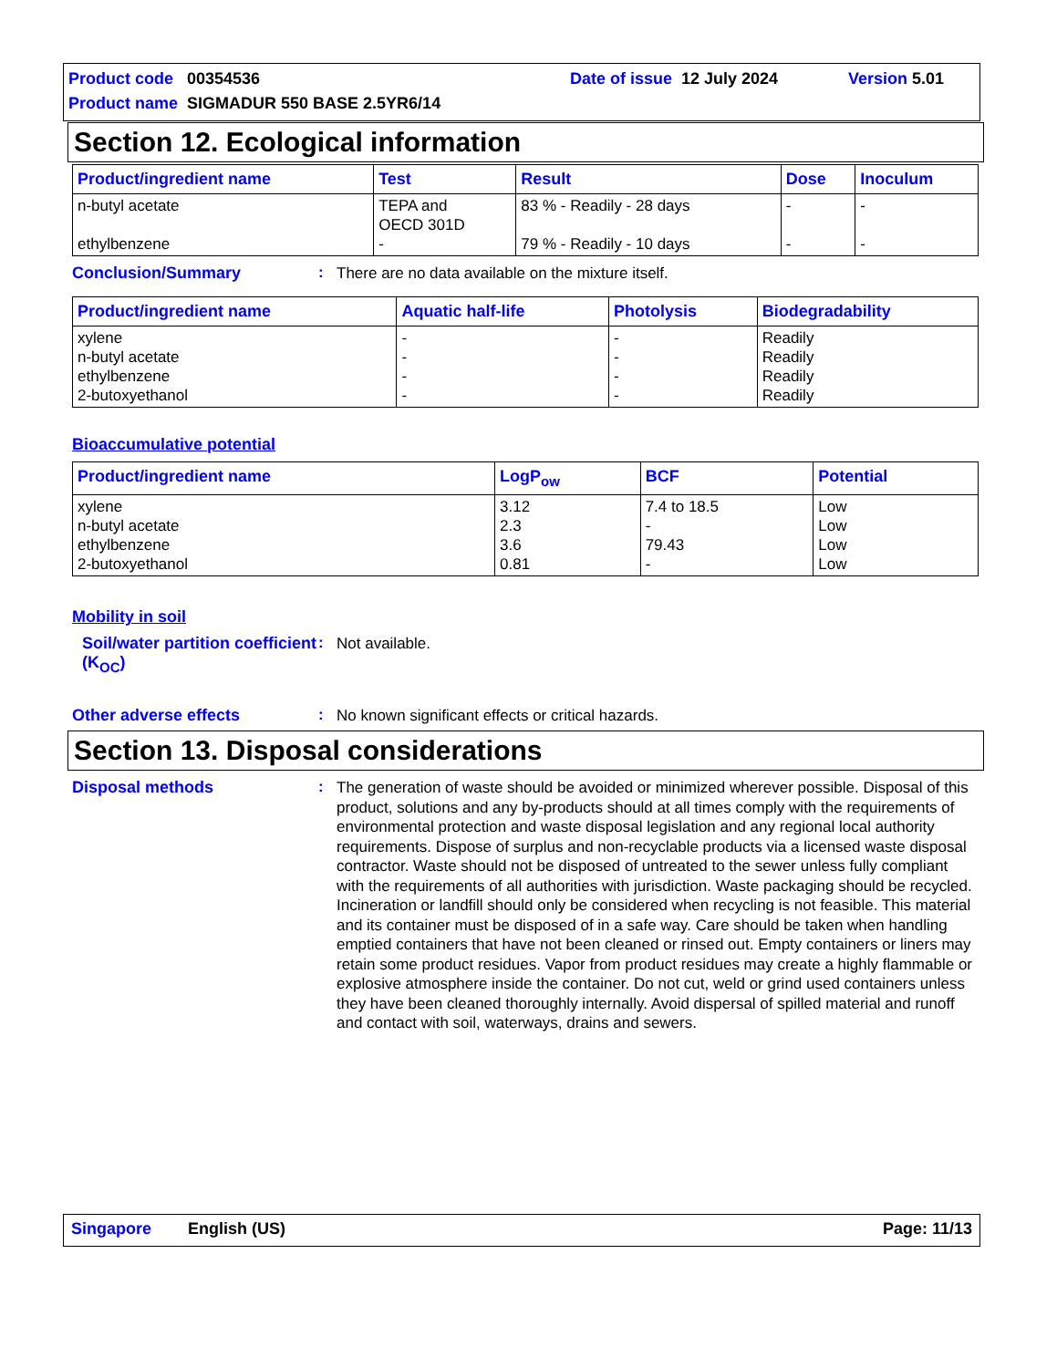Product code 00354536 Date of issue 12 July 2024 Version 5.01
Product name SIGMADUR 550 BASE 2.5YR6/14
Section 12. Ecological information
| Product/ingredient name | Test | Result | Dose | Inoculum |
| --- | --- | --- | --- | --- |
| n-butyl acetate ethylbenzene | TEPA and OECD 301D - | 83 % - Readily - 28 days 79 % - Readily - 10 days | - - | - - |
Conclusion/Summary :
There are no data available on the mixture itself.
| Product/ingredient name | Aquatic half-life | Photolysis | Biodegradability |
| --- | --- | --- | --- |
| xylene n-butyl acetate ethylbenzene 2-butoxyethanol | - - - - | - - - - | Readily Readily Readily Readily |
Bioaccumulative potential
| Product/ingredient name | LogP<sub>ow</sub> | BCF | Potential |
| --- | --- | --- | --- |
| xylene n-butyl acetate ethylbenzene 2-butoxyethanol | 3.12 2.3 3.6 0.81 | 7.4 to 18.5 - 79.43 - | Low Low Low Low |
Mobility in soil
Soil/water partition coefficient (K<sub>OC</sub>)
:
Not available.
Other adverse effects :
No known significant effects or critical hazards.
Section 13. Disposal considerations
Disposal methods :
The generation of waste should be avoided or minimized wherever possible. Disposal of this product, solutions and any by-products should at all times comply with the requirements of environmental protection and waste disposal legislation and any regional local authority requirements. Dispose of surplus and non-recyclable products via a licensed waste disposal contractor. Waste should not be disposed of untreated to the sewer unless fully compliant with the requirements of all authorities with jurisdiction. Waste packaging should be recycled. Incineration or landfill should only be considered when recycling is not feasible. This material and its container must be disposed of in a safe way. Care should be taken when handling emptied containers that have not been cleaned or rinsed out. Empty containers or liners may retain some product residues. Vapor from product residues may create a highly flammable or explosive atmosphere inside the container. Do not cut, weld or grind used containers unless they have been cleaned thoroughly internally. Avoid dispersal of spilled material and runoff and contact with soil, waterways, drains and sewers.
Singapore English (US) Page: 11/13